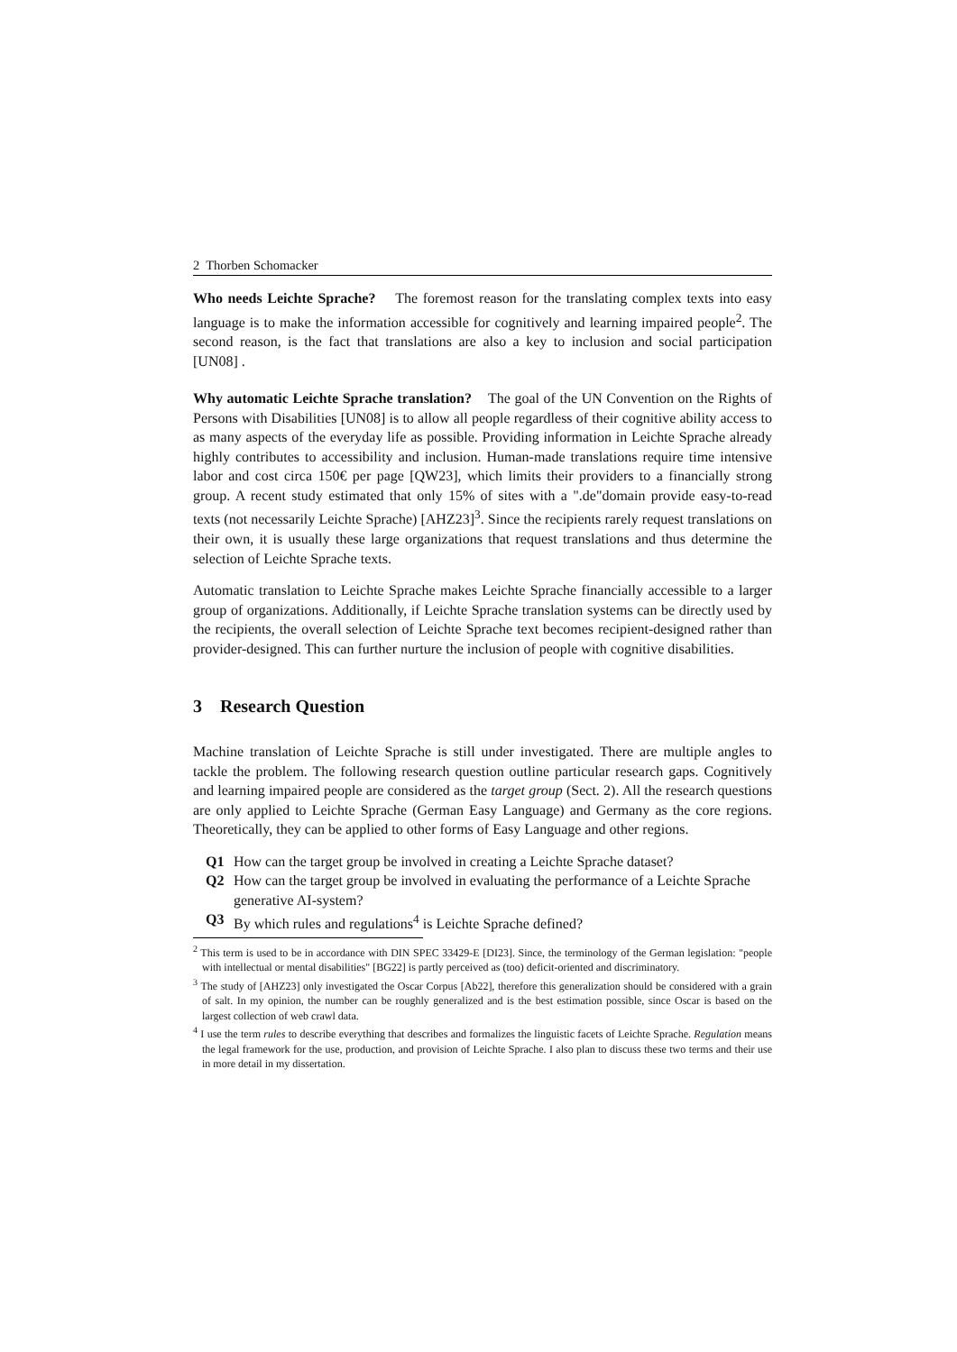2 Thorben Schomacker
Who needs Leichte Sprache? The foremost reason for the translating complex texts into easy language is to make the information accessible for cognitively and learning impaired people<sup>2</sup>. The second reason, is the fact that translations are also a key to inclusion and social participation [UN08] .
Why automatic Leichte Sprache translation? The goal of the UN Convention on the Rights of Persons with Disabilities [UN08] is to allow all people regardless of their cognitive ability access to as many aspects of the everyday life as possible. Providing information in Leichte Sprache already highly contributes to accessibility and inclusion. Human-made translations require time intensive labor and cost circa 150€ per page [QW23], which limits their providers to a financially strong group. A recent study estimated that only 15% of sites with a ".de"domain provide easy-to-read texts (not necessarily Leichte Sprache) [AHZ23]<sup>3</sup>. Since the recipients rarely request translations on their own, it is usually these large organizations that request translations and thus determine the selection of Leichte Sprache texts.
Automatic translation to Leichte Sprache makes Leichte Sprache financially accessible to a larger group of organizations. Additionally, if Leichte Sprache translation systems can be directly used by the recipients, the overall selection of Leichte Sprache text becomes recipient-designed rather than provider-designed. This can further nurture the inclusion of people with cognitive disabilities.
3 Research Question
Machine translation of Leichte Sprache is still under investigated. There are multiple angles to tackle the problem. The following research question outline particular research gaps. Cognitively and learning impaired people are considered as the target group (Sect. 2). All the research questions are only applied to Leichte Sprache (German Easy Language) and Germany as the core regions. Theoretically, they can be applied to other forms of Easy Language and other regions.
Q1 How can the target group be involved in creating a Leichte Sprache dataset?
Q2 How can the target group be involved in evaluating the performance of a Leichte Sprache generative AI-system?
Q3 By which rules and regulations<sup>4</sup> is Leichte Sprache defined?
<sup>2</sup> This term is used to be in accordance with DIN SPEC 33429-E [DI23]. Since, the terminology of the German legislation: "people with intellectual or mental disabilities" [BG22] is partly perceived as (too) deficit-oriented and discriminatory.
<sup>3</sup> The study of [AHZ23] only investigated the Oscar Corpus [Ab22], therefore this generalization should be considered with a grain of salt. In my opinion, the number can be roughly generalized and is the best estimation possible, since Oscar is based on the largest collection of web crawl data.
<sup>4</sup> I use the term rules to describe everything that describes and formalizes the linguistic facets of Leichte Sprache. Regulation means the legal framework for the use, production, and provision of Leichte Sprache. I also plan to discuss these two terms and their use in more detail in my dissertation.